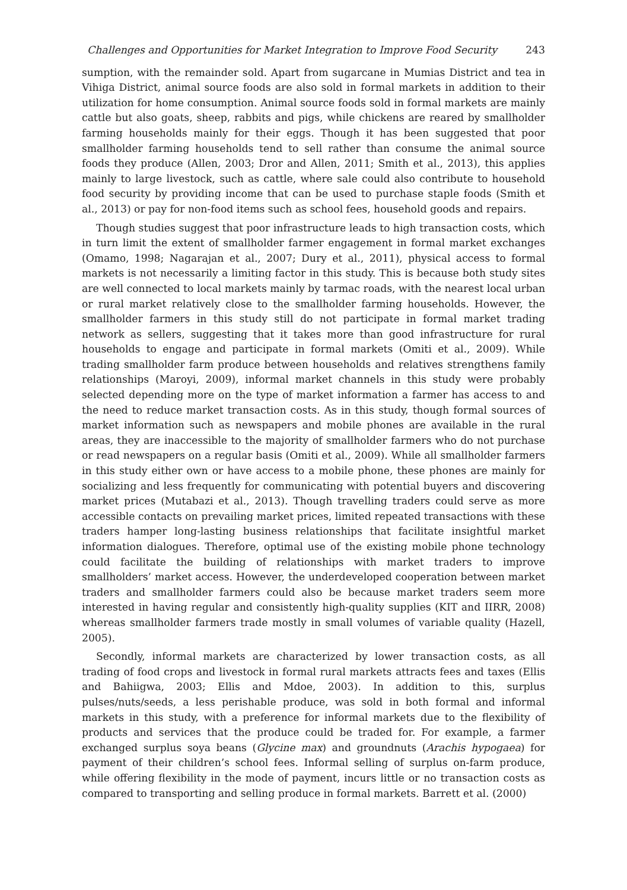Challenges and Opportunities for Market Integration to Improve Food Security 243
sumption, with the remainder sold. Apart from sugarcane in Mumias District and tea in Vihiga District, animal source foods are also sold in formal markets in addition to their utilization for home consumption. Animal source foods sold in formal markets are mainly cattle but also goats, sheep, rabbits and pigs, while chickens are reared by smallholder farming households mainly for their eggs. Though it has been suggested that poor smallholder farming households tend to sell rather than consume the animal source foods they produce (Allen, 2003; Dror and Allen, 2011; Smith et al., 2013), this applies mainly to large livestock, such as cattle, where sale could also contribute to household food security by providing income that can be used to purchase staple foods (Smith et al., 2013) or pay for non-food items such as school fees, household goods and repairs.
Though studies suggest that poor infrastructure leads to high transaction costs, which in turn limit the extent of smallholder farmer engagement in formal market exchanges (Omamo, 1998; Nagarajan et al., 2007; Dury et al., 2011), physical access to formal markets is not necessarily a limiting factor in this study. This is because both study sites are well connected to local markets mainly by tarmac roads, with the nearest local urban or rural market relatively close to the smallholder farming households. However, the smallholder farmers in this study still do not participate in formal market trading network as sellers, suggesting that it takes more than good infrastructure for rural households to engage and participate in formal markets (Omiti et al., 2009). While trading smallholder farm produce between households and relatives strengthens family relationships (Maroyi, 2009), informal market channels in this study were probably selected depending more on the type of market information a farmer has access to and the need to reduce market transaction costs. As in this study, though formal sources of market information such as newspapers and mobile phones are available in the rural areas, they are inaccessible to the majority of smallholder farmers who do not purchase or read newspapers on a regular basis (Omiti et al., 2009). While all smallholder farmers in this study either own or have access to a mobile phone, these phones are mainly for socializing and less frequently for communicating with potential buyers and discovering market prices (Mutabazi et al., 2013). Though travelling traders could serve as more accessible contacts on prevailing market prices, limited repeated transactions with these traders hamper long-lasting business relationships that facilitate insightful market information dialogues. Therefore, optimal use of the existing mobile phone technology could facilitate the building of relationships with market traders to improve smallholders’ market access. However, the underdeveloped cooperation between market traders and smallholder farmers could also be because market traders seem more interested in having regular and consistently high-quality supplies (KIT and IIRR, 2008) whereas smallholder farmers trade mostly in small volumes of variable quality (Hazell, 2005).
Secondly, informal markets are characterized by lower transaction costs, as all trading of food crops and livestock in formal rural markets attracts fees and taxes (Ellis and Bahiigwa, 2003; Ellis and Mdoe, 2003). In addition to this, surplus pulses/nuts/seeds, a less perishable produce, was sold in both formal and informal markets in this study, with a preference for informal markets due to the flexibility of products and services that the produce could be traded for. For example, a farmer exchanged surplus soya beans (Glycine max) and groundnuts (Arachis hypogaea) for payment of their children’s school fees. Informal selling of surplus on-farm produce, while offering flexibility in the mode of payment, incurs little or no transaction costs as compared to transporting and selling produce in formal markets. Barrett et al. (2000)